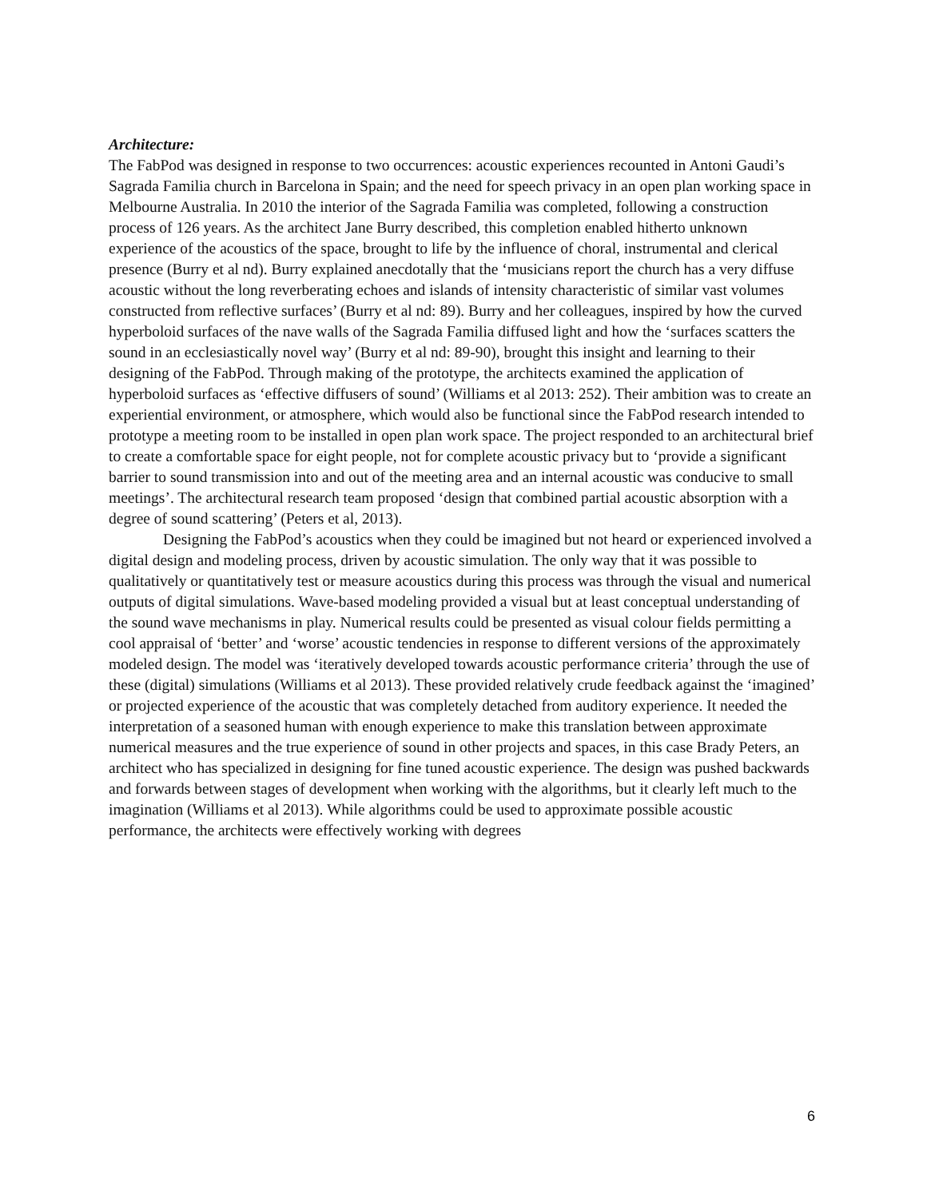Architecture:
The FabPod was designed in response to two occurrences: acoustic experiences recounted in Antoni Gaudi’s Sagrada Familia church in Barcelona in Spain; and the need for speech privacy in an open plan working space in Melbourne Australia. In 2010 the interior of the Sagrada Familia was completed, following a construction process of 126 years. As the architect Jane Burry described, this completion enabled hitherto unknown experience of the acoustics of the space, brought to life by the influence of choral, instrumental and clerical presence (Burry et al nd). Burry explained anecdotally that the ‘musicians report the church has a very diffuse acoustic without the long reverberating echoes and islands of intensity characteristic of similar vast volumes constructed from reflective surfaces’ (Burry et al nd: 89). Burry and her colleagues, inspired by how the curved hyperboloid surfaces of the nave walls of the Sagrada Familia diffused light and how the ‘surfaces scatters the sound in an ecclesiastically novel way’ (Burry et al nd: 89-90), brought this insight and learning to their designing of the FabPod. Through making of the prototype, the architects examined the application of hyperboloid surfaces as ‘effective diffusers of sound’ (Williams et al 2013: 252). Their ambition was to create an experiential environment, or atmosphere, which would also be functional since the FabPod research intended to prototype a meeting room to be installed in open plan work space. The project responded to an architectural brief to create a comfortable space for eight people, not for complete acoustic privacy but to ‘provide a significant barrier to sound transmission into and out of the meeting area and an internal acoustic was conducive to small meetings’. The architectural research team proposed ‘design that combined partial acoustic absorption with a degree of sound scattering’ (Peters et al, 2013).
Designing the FabPod’s acoustics when they could be imagined but not heard or experienced involved a digital design and modeling process, driven by acoustic simulation. The only way that it was possible to qualitatively or quantitatively test or measure acoustics during this process was through the visual and numerical outputs of digital simulations. Wave-based modeling provided a visual but at least conceptual understanding of the sound wave mechanisms in play. Numerical results could be presented as visual colour fields permitting a cool appraisal of ‘better’ and ‘worse’ acoustic tendencies in response to different versions of the approximately modeled design. The model was ‘iteratively developed towards acoustic performance criteria’ through the use of these (digital) simulations (Williams et al 2013). These provided relatively crude feedback against the ‘imagined’ or projected experience of the acoustic that was completely detached from auditory experience. It needed the interpretation of a seasoned human with enough experience to make this translation between approximate numerical measures and the true experience of sound in other projects and spaces, in this case Brady Peters, an architect who has specialized in designing for fine tuned acoustic experience. The design was pushed backwards and forwards between stages of development when working with the algorithms, but it clearly left much to the imagination (Williams et al 2013). While algorithms could be used to approximate possible acoustic performance, the architects were effectively working with degrees
6